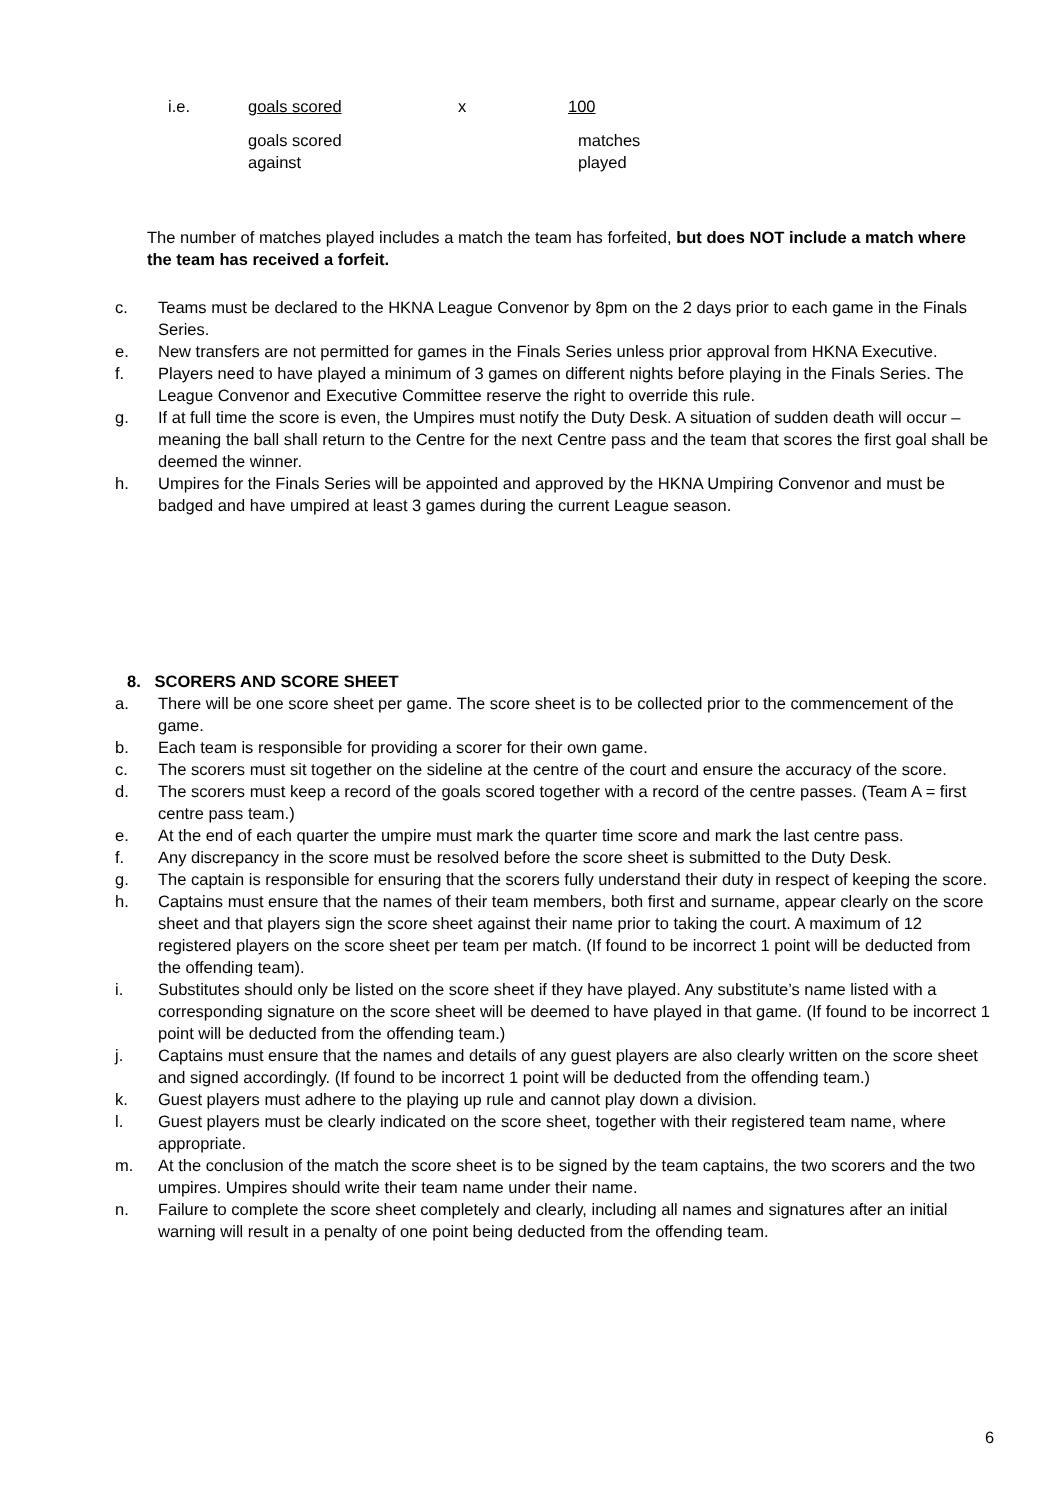i.e. goals scored x 100
goals scored
against matches
played
The number of matches played includes a match the team has forfeited, but does NOT include a match where the team has received a forfeit.
c. Teams must be declared to the HKNA League Convenor by 8pm on the 2 days prior to each game in the Finals Series.
e. New transfers are not permitted for games in the Finals Series unless prior approval from HKNA Executive.
f. Players need to have played a minimum of 3 games on different nights before playing in the Finals Series. The League Convenor and Executive Committee reserve the right to override this rule.
g. If at full time the score is even, the Umpires must notify the Duty Desk. A situation of sudden death will occur – meaning the ball shall return to the Centre for the next Centre pass and the team that scores the first goal shall be deemed the winner.
h. Umpires for the Finals Series will be appointed and approved by the HKNA Umpiring Convenor and must be badged and have umpired at least 3 games during the current League season.
8. SCORERS AND SCORE SHEET
a. There will be one score sheet per game. The score sheet is to be collected prior to the commencement of the game.
b. Each team is responsible for providing a scorer for their own game.
c. The scorers must sit together on the sideline at the centre of the court and ensure the accuracy of the score.
d. The scorers must keep a record of the goals scored together with a record of the centre passes. (Team A = first centre pass team.)
e. At the end of each quarter the umpire must mark the quarter time score and mark the last centre pass.
f. Any discrepancy in the score must be resolved before the score sheet is submitted to the Duty Desk.
g. The captain is responsible for ensuring that the scorers fully understand their duty in respect of keeping the score.
h. Captains must ensure that the names of their team members, both first and surname, appear clearly on the score sheet and that players sign the score sheet against their name prior to taking the court. A maximum of 12 registered players on the score sheet per team per match. (If found to be incorrect 1 point will be deducted from the offending team).
i. Substitutes should only be listed on the score sheet if they have played. Any substitute’s name listed with a corresponding signature on the score sheet will be deemed to have played in that game. (If found to be incorrect 1 point will be deducted from the offending team.)
j. Captains must ensure that the names and details of any guest players are also clearly written on the score sheet and signed accordingly. (If found to be incorrect 1 point will be deducted from the offending team.)
k. Guest players must adhere to the playing up rule and cannot play down a division.
l. Guest players must be clearly indicated on the score sheet, together with their registered team name, where appropriate.
m. At the conclusion of the match the score sheet is to be signed by the team captains, the two scorers and the two umpires. Umpires should write their team name under their name.
n. Failure to complete the score sheet completely and clearly, including all names and signatures after an initial warning will result in a penalty of one point being deducted from the offending team.
6